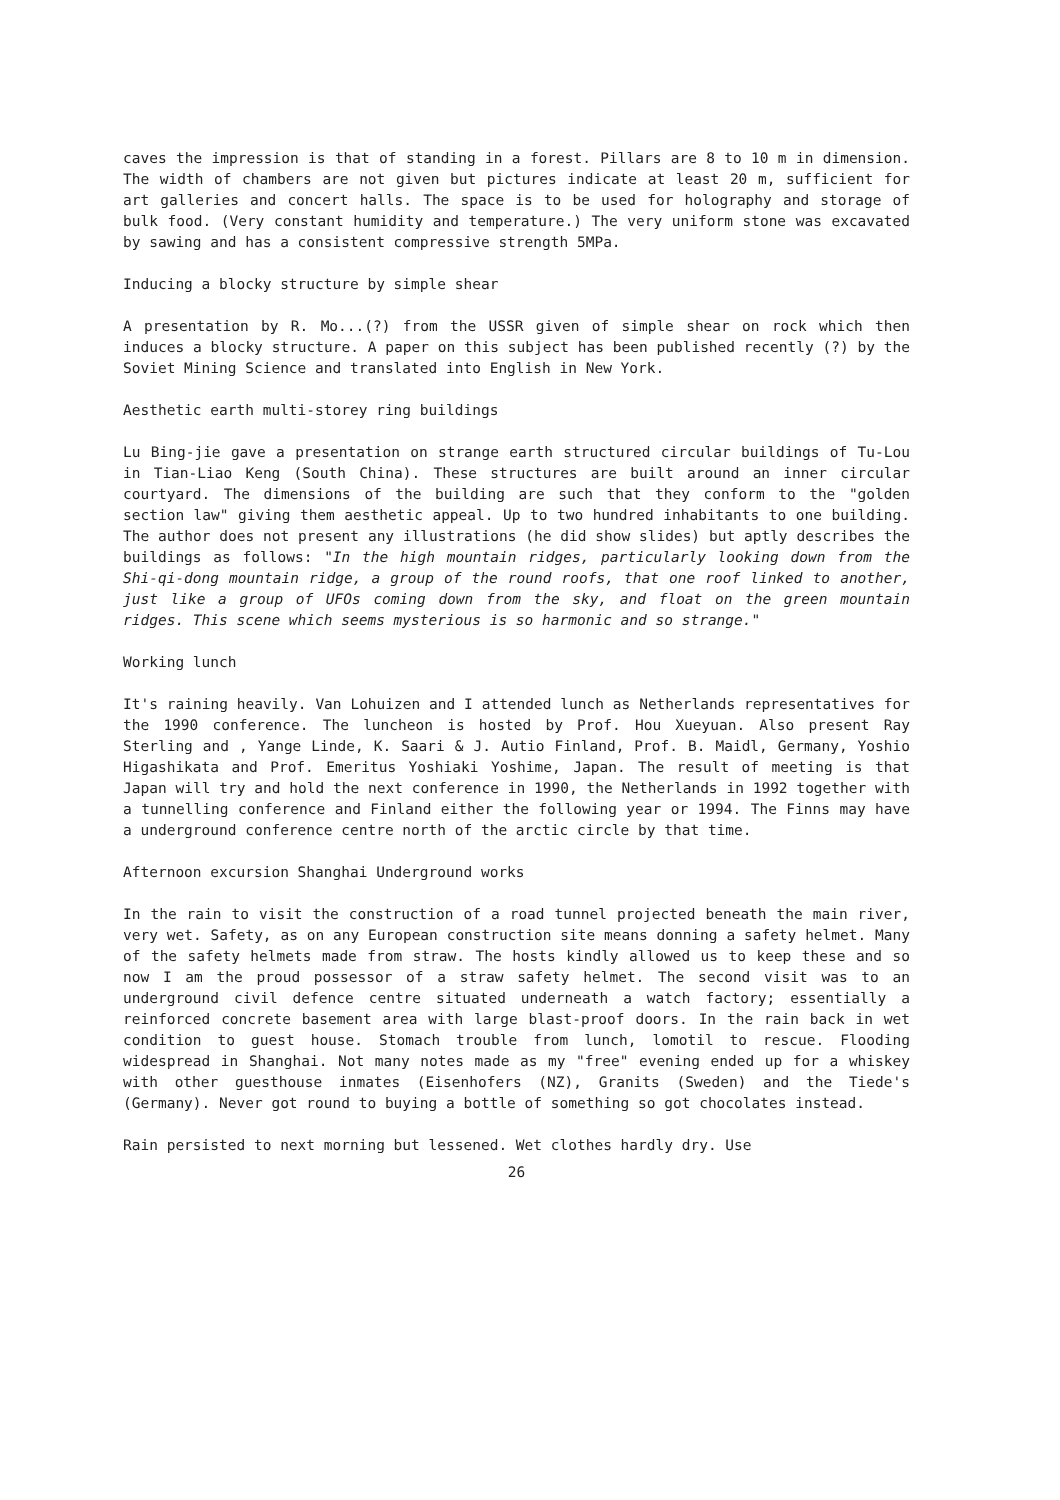caves the impression is that of standing in a forest. Pillars are 8 to 10 m in dimension. The width of chambers are not given but pictures indicate at least 20 m, sufficient for art galleries and concert halls. The space is to be used for holography and storage of bulk food. (Very constant humidity and temperature.) The very uniform stone was excavated by sawing and has a consistent compressive strength 5MPa.
Inducing a blocky structure by simple shear
A presentation by R. Mo...(?) from the USSR given of simple shear on rock which then induces a blocky structure. A paper on this subject has been published recently (?) by the Soviet Mining Science and translated into English in New York.
Aesthetic earth multi-storey ring buildings
Lu Bing-jie gave a presentation on strange earth structured circular buildings of Tu-Lou in Tian-Liao Keng (South China). These structures are built around an inner circular courtyard. The dimensions of the building are such that they conform to the "golden section law" giving them aesthetic appeal. Up to two hundred inhabitants to one building. The author does not present any illustrations (he did show slides) but aptly describes the buildings as follows: "In the high mountain ridges, particularly looking down from the Shi-qi-dong mountain ridge, a group of the round roofs, that one roof linked to another, just like a group of UFOs coming down from the sky, and float on the green mountain ridges. This scene which seems mysterious is so harmonic and so strange."
Working lunch
It's raining heavily. Van Lohuizen and I attended lunch as Netherlands representatives for the 1990 conference. The luncheon is hosted by Prof. Hou Xueyuan. Also present Ray Sterling and , Yange Linde, K. Saari & J. Autio Finland, Prof. B. Maidl, Germany, Yoshio Higashikata and Prof. Emeritus Yoshiaki Yoshime, Japan. The result of meeting is that Japan will try and hold the next conference in 1990, the Netherlands in 1992 together with a tunnelling conference and Finland either the following year or 1994. The Finns may have a underground conference centre north of the arctic circle by that time.
Afternoon excursion Shanghai Underground works
In the rain to visit the construction of a road tunnel projected beneath the main river, very wet. Safety, as on any European construction site means donning a safety helmet. Many of the safety helmets made from straw. The hosts kindly allowed us to keep these and so now I am the proud possessor of a straw safety helmet. The second visit was to an underground civil defence centre situated underneath a watch factory; essentially a reinforced concrete basement area with large blast-proof doors. In the rain back in wet condition to guest house. Stomach trouble from lunch, lomotil to rescue. Flooding widespread in Shanghai. Not many notes made as my "free" evening ended up for a whiskey with other guesthouse inmates (Eisenhofers (NZ), Granits (Sweden) and the Tiede's (Germany). Never got round to buying a bottle of something so got chocolates instead.
Rain persisted to next morning but lessened. Wet clothes hardly dry. Use
26